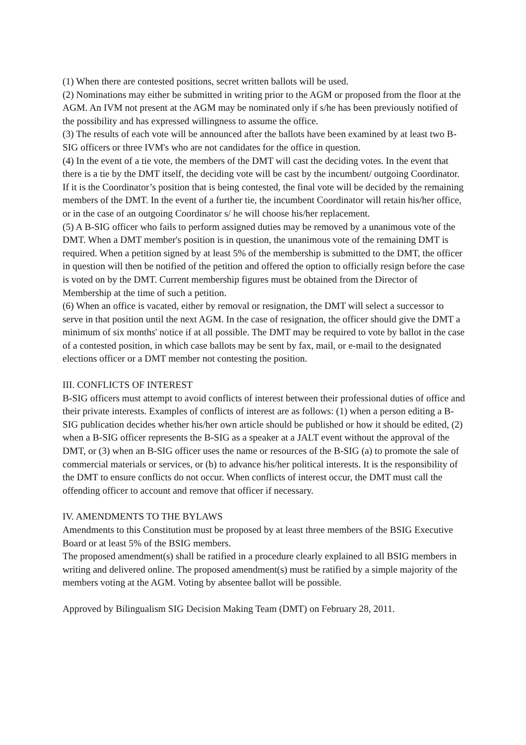(1) When there are contested positions, secret written ballots will be used.
(2) Nominations may either be submitted in writing prior to the AGM or proposed from the floor at the AGM. An IVM not present at the AGM may be nominated only if s/he has been previously notified of the possibility and has expressed willingness to assume the office.
(3) The results of each vote will be announced after the ballots have been examined by at least two B-SIG officers or three IVM's who are not candidates for the office in question.
(4) In the event of a tie vote, the members of the DMT will cast the deciding votes. In the event that there is a tie by the DMT itself, the deciding vote will be cast by the incumbent/ outgoing Coordinator. If it is the Coordinator’s position that is being contested, the final vote will be decided by the remaining members of the DMT. In the event of a further tie, the incumbent Coordinator will retain his/her office, or in the case of an outgoing Coordinator s/ he will choose his/her replacement.
(5) A B-SIG officer who fails to perform assigned duties may be removed by a unanimous vote of the DMT. When a DMT member's position is in question, the unanimous vote of the remaining DMT is required. When a petition signed by at least 5% of the membership is submitted to the DMT, the officer in question will then be notified of the petition and offered the option to officially resign before the case is voted on by the DMT. Current membership figures must be obtained from the Director of Membership at the time of such a petition.
(6) When an office is vacated, either by removal or resignation, the DMT will select a successor to serve in that position until the next AGM. In the case of resignation, the officer should give the DMT a minimum of six months' notice if at all possible. The DMT may be required to vote by ballot in the case of a contested position, in which case ballots may be sent by fax, mail, or e-mail to the designated elections officer or a DMT member not contesting the position.
III. CONFLICTS OF INTEREST
B-SIG officers must attempt to avoid conflicts of interest between their professional duties of office and their private interests. Examples of conflicts of interest are as follows: (1) when a person editing a B-SIG publication decides whether his/her own article should be published or how it should be edited, (2) when a B-SIG officer represents the B-SIG as a speaker at a JALT event without the approval of the DMT, or (3) when an B-SIG officer uses the name or resources of the B-SIG (a) to promote the sale of commercial materials or services, or (b) to advance his/her political interests. It is the responsibility of the DMT to ensure conflicts do not occur. When conflicts of interest occur, the DMT must call the offending officer to account and remove that officer if necessary.
IV. AMENDMENTS TO THE BYLAWS
Amendments to this Constitution must be proposed by at least three members of the BSIG Executive Board or at least 5% of the BSIG members.
The proposed amendment(s) shall be ratified in a procedure clearly explained to all BSIG members in writing and delivered online. The proposed amendment(s) must be ratified by a simple majority of the members voting at the AGM. Voting by absentee ballot will be possible.
Approved by Bilingualism SIG Decision Making Team (DMT) on February 28, 2011.